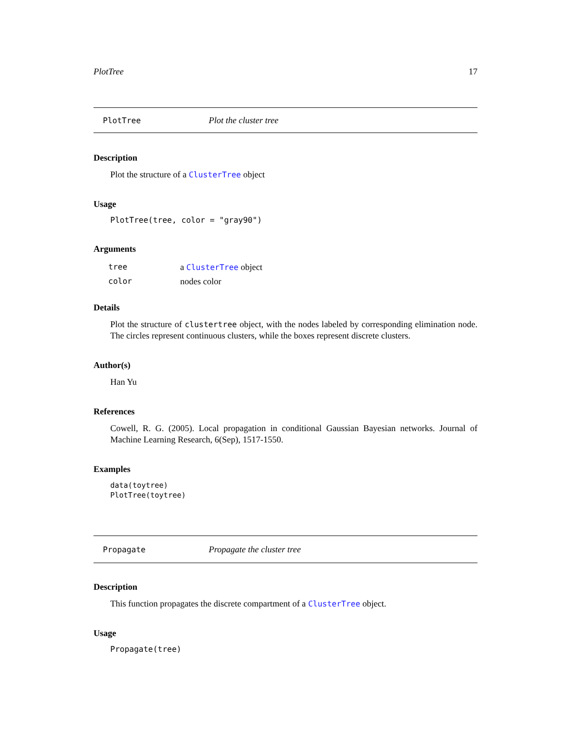PlotTree 17
PlotTree Plot the cluster tree
Description
Plot the structure of a ClusterTree object
Usage
PlotTree(tree, color = "gray90")
Arguments
| tree | a ClusterTree object |
| color | nodes color |
Details
Plot the structure of clustertree object, with the nodes labeled by corresponding elimination node. The circles represent continuous clusters, while the boxes represent discrete clusters.
Author(s)
Han Yu
References
Cowell, R. G. (2005). Local propagation in conditional Gaussian Bayesian networks. Journal of Machine Learning Research, 6(Sep), 1517-1550.
Examples
data(toytree)
PlotTree(toytree)
Propagate Propagate the cluster tree
Description
This function propagates the discrete compartment of a ClusterTree object.
Usage
Propagate(tree)